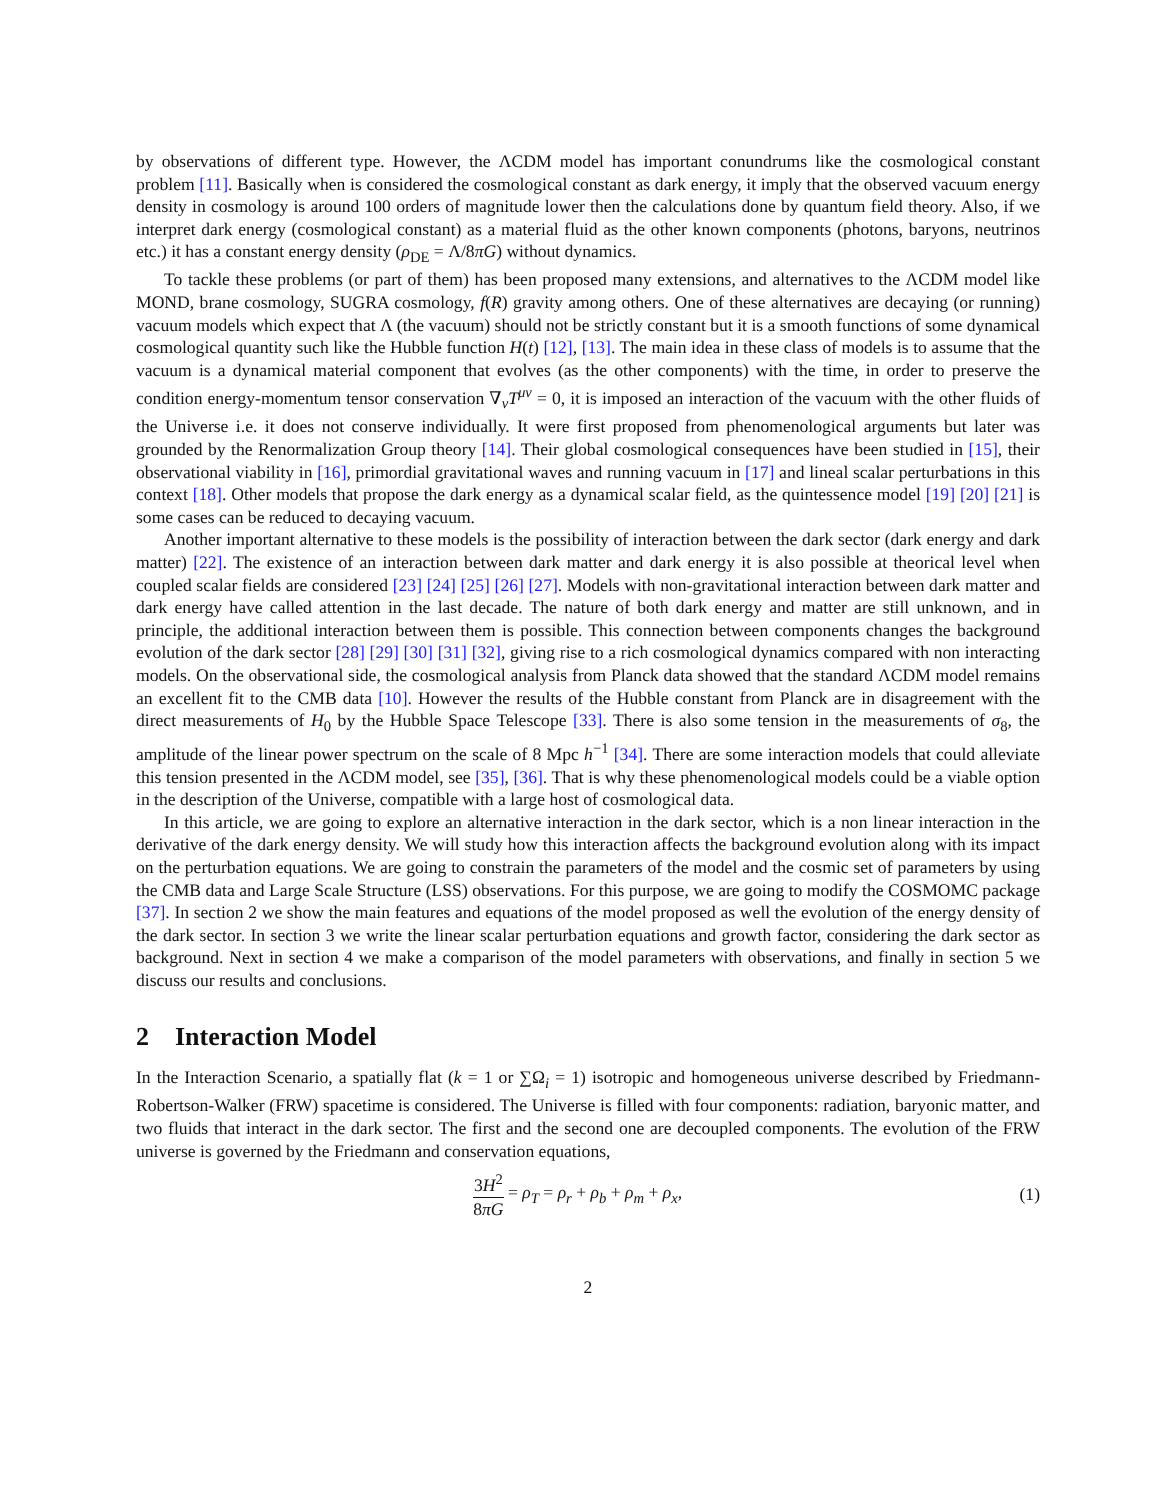by observations of different type. However, the ΛCDM model has important conundrums like the cosmological constant problem [11]. Basically when is considered the cosmological constant as dark energy, it imply that the observed vacuum energy density in cosmology is around 100 orders of magnitude lower then the calculations done by quantum field theory. Also, if we interpret dark energy (cosmological constant) as a material fluid as the other known components (photons, baryons, neutrinos etc.) it has a constant energy density (ρ<sub>DE</sub> = Λ/8πG) without dynamics.
To tackle these problems (or part of them) has been proposed many extensions, and alternatives to the ΛCDM model like MOND, brane cosmology, SUGRA cosmology, f(R) gravity among others. One of these alternatives are decaying (or running) vacuum models which expect that Λ (the vacuum) should not be strictly constant but it is a smooth functions of some dynamical cosmological quantity such like the Hubble function H(t) [12], [13]. The main idea in these class of models is to assume that the vacuum is a dynamical material component that evolves (as the other components) with the time, in order to preserve the condition energy-momentum tensor conservation ∇<sub>ν</sub>T<sup>μν</sup> = 0, it is imposed an interaction of the vacuum with the other fluids of the Universe i.e. it does not conserve individually. It were first proposed from phenomenological arguments but later was grounded by the Renormalization Group theory [14]. Their global cosmological consequences have been studied in [15], their observational viability in [16], primordial gravitational waves and running vacuum in [17] and lineal scalar perturbations in this context [18]. Other models that propose the dark energy as a dynamical scalar field, as the quintessence model [19] [20] [21] is some cases can be reduced to decaying vacuum.
Another important alternative to these models is the possibility of interaction between the dark sector (dark energy and dark matter) [22]. The existence of an interaction between dark matter and dark energy it is also possible at theorical level when coupled scalar fields are considered [23] [24] [25] [26] [27]. Models with non-gravitational interaction between dark matter and dark energy have called attention in the last decade. The nature of both dark energy and matter are still unknown, and in principle, the additional interaction between them is possible. This connection between components changes the background evolution of the dark sector [28] [29] [30] [31] [32], giving rise to a rich cosmological dynamics compared with non interacting models. On the observational side, the cosmological analysis from Planck data showed that the standard ΛCDM model remains an excellent fit to the CMB data [10]. However the results of the Hubble constant from Planck are in disagreement with the direct measurements of H<sub>0</sub> by the Hubble Space Telescope [33]. There is also some tension in the measurements of σ<sub>8</sub>, the amplitude of the linear power spectrum on the scale of 8 Mpc h<sup>−1</sup> [34]. There are some interaction models that could alleviate this tension presented in the ΛCDM model, see [35], [36]. That is why these phenomenological models could be a viable option in the description of the Universe, compatible with a large host of cosmological data.
In this article, we are going to explore an alternative interaction in the dark sector, which is a non linear interaction in the derivative of the dark energy density. We will study how this interaction affects the background evolution along with its impact on the perturbation equations. We are going to constrain the parameters of the model and the cosmic set of parameters by using the CMB data and Large Scale Structure (LSS) observations. For this purpose, we are going to modify the COSMOMC package [37]. In section 2 we show the main features and equations of the model proposed as well the evolution of the energy density of the dark sector. In section 3 we write the linear scalar perturbation equations and growth factor, considering the dark sector as background. Next in section 4 we make a comparison of the model parameters with observations, and finally in section 5 we discuss our results and conclusions.
2 Interaction Model
In the Interaction Scenario, a spatially flat (k = 1 or ∑Ω<sub>i</sub> = 1) isotropic and homogeneous universe described by Friedmann-Robertson-Walker (FRW) spacetime is considered. The Universe is filled with four components: radiation, baryonic matter, and two fluids that interact in the dark sector. The first and the second one are decoupled components. The evolution of the FRW universe is governed by the Friedmann and conservation equations,
3H<sup>2</sup> 8πG = ρ<sub>T</sub> = ρ<sub>r</sub> + ρ<sub>b</sub> + ρ<sub>m</sub> + ρ<sub>x</sub>,
(1)
2